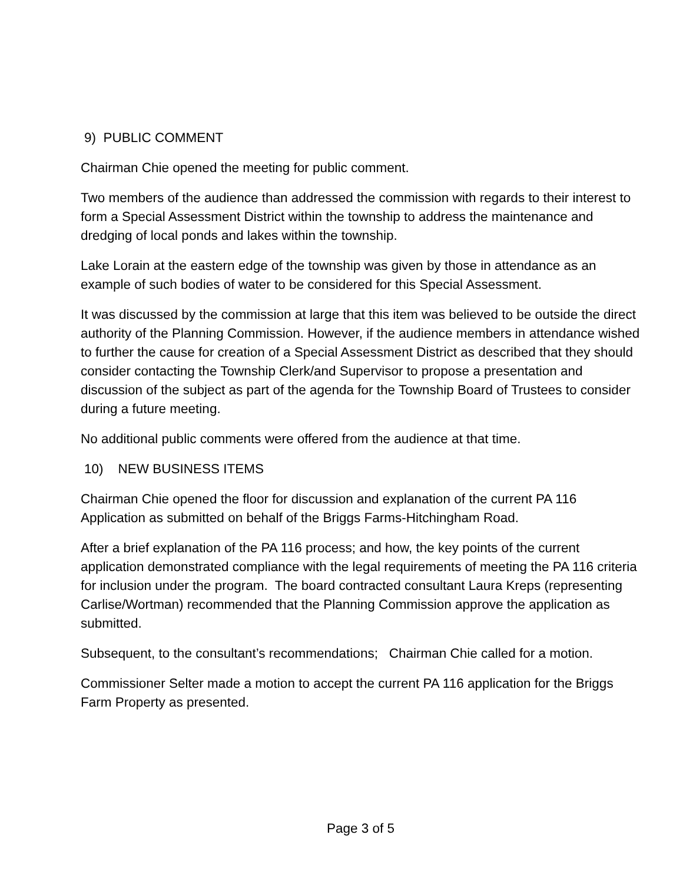9) PUBLIC COMMENT
Chairman Chie opened the meeting for public comment.
Two members of the audience than addressed the commission with regards to their interest to form a Special Assessment District within the township to address the maintenance and dredging of local ponds and lakes within the township.
Lake Lorain at the eastern edge of the township was given by those in attendance as an example of such bodies of water to be considered for this Special Assessment.
It was discussed by the commission at large that this item was believed to be outside the direct authority of the Planning Commission. However, if the audience members in attendance wished to further the cause for creation of a Special Assessment District as described that they should consider contacting the Township Clerk/and Supervisor to propose a presentation and discussion of the subject as part of the agenda for the Township Board of Trustees to consider during a future meeting.
No additional public comments were offered from the audience at that time.
10) NEW BUSINESS ITEMS
Chairman Chie opened the floor for discussion and explanation of the current PA 116 Application as submitted on behalf of the Briggs Farms-Hitchingham Road.
After a brief explanation of the PA 116 process; and how, the key points of the current application demonstrated compliance with the legal requirements of meeting the PA 116 criteria for inclusion under the program. The board contracted consultant Laura Kreps (representing Carlise/Wortman) recommended that the Planning Commission approve the application as submitted.
Subsequent, to the consultant’s recommendations; Chairman Chie called for a motion.
Commissioner Selter made a motion to accept the current PA 116 application for the Briggs Farm Property as presented.
Page 3 of 5